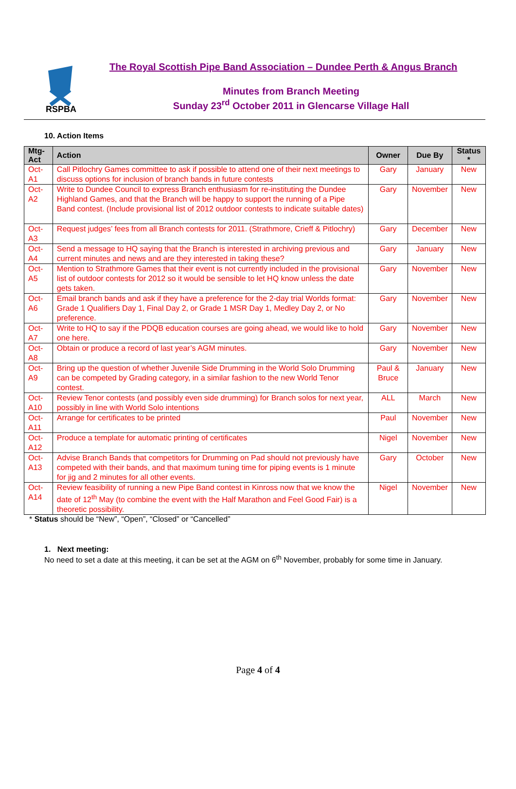RSPBA
The Royal Scottish Pipe Band Association – Dundee Perth & Angus Branch
Minutes from Branch Meeting
Sunday 23<sup>rd</sup> October 2011 in Glencarse Village Hall
10. Action Items
| Mtg-Act | Action | Owner | Due By | Status * |
| --- | --- | --- | --- | --- |
| Oct-A1 | Call Pitlochry Games committee to ask if possible to attend one of their next meetings to discuss options for inclusion of branch bands in future contests | Gary | January | New |
| Oct-A2 | Write to Dundee Council to express Branch enthusiasm for re-instituting the Dundee Highland Games, and that the Branch will be happy to support the running of a Pipe Band contest. (Include provisional list of 2012 outdoor contests to indicate suitable dates) | Gary | November | New |
| Oct-A3 | Request judges’ fees from all Branch contests for 2011. (Strathmore, Crieff & Pitlochry) | Gary | December | New |
| Oct-A4 | Send a message to HQ saying that the Branch is interested in archiving previous and current minutes and news and are they interested in taking these? | Gary | January | New |
| Oct-A5 | Mention to Strathmore Games that their event is not currently included in the provisional list of outdoor contests for 2012 so it would be sensible to let HQ know unless the date gets taken. | Gary | November | New |
| Oct-A6 | Email branch bands and ask if they have a preference for the 2-day trial Worlds format: Grade 1 Qualifiers Day 1, Final Day 2, or Grade 1 MSR Day 1, Medley Day 2, or No preference. | Gary | November | New |
| Oct-A7 | Write to HQ to say if the PDQB education courses are going ahead, we would like to hold one here. | Gary | November | New |
| Oct-A8 | Obtain or produce a record of last year’s AGM minutes. | Gary | November | New |
| Oct-A9 | Bring up the question of whether Juvenile Side Drumming in the World Solo Drumming can be competed by Grading category, in a similar fashion to the new World Tenor contest. | Paul & Bruce | January | New |
| Oct-A10 | Review Tenor contests (and possibly even side drumming) for Branch solos for next year, possibly in line with World Solo intentions | ALL | March | New |
| Oct-A11 | Arrange for certificates to be printed | Paul | November | New |
| Oct-A12 | Produce a template for automatic printing of certificates | Nigel | November | New |
| Oct-A13 | Advise Branch Bands that competitors for Drumming on Pad should not previously have competed with their bands, and that maximum tuning time for piping events is 1 minute for jig and 2 minutes for all other events. | Gary | October | New |
| Oct-A14 | Review feasibility of running a new Pipe Band contest in Kinross now that we know the date of 12<sup>th</sup> May (to combine the event with the Half Marathon and Feel Good Fair) is a theoretic possibility. | Nigel | November | New |
* Status should be “New”, “Open”, “Closed” or “Cancelled”
1. Next meeting:
No need to set a date at this meeting, it can be set at the AGM on 6<sup>th</sup> November, probably for some time in January.
Page 4 of 4